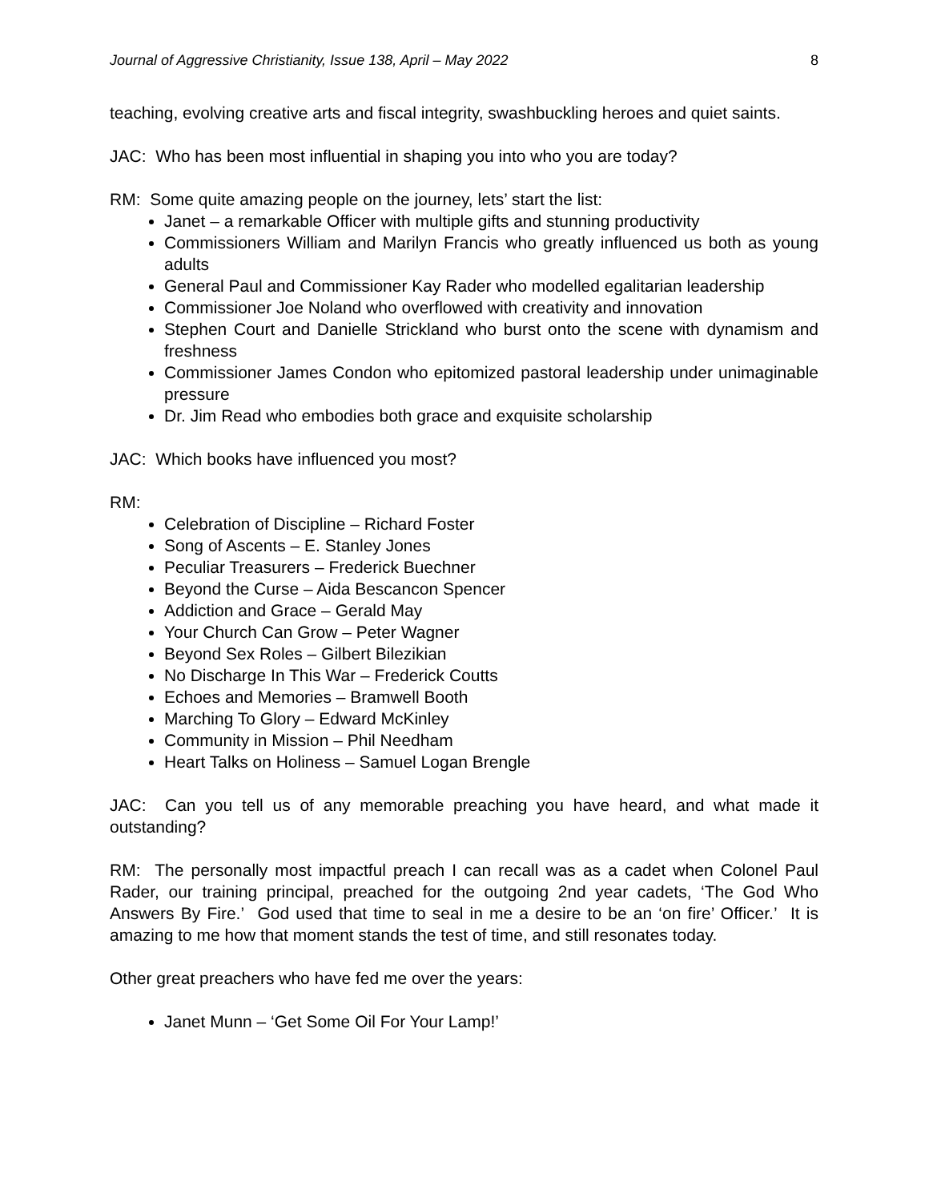Journal of Aggressive Christianity, Issue 138, April – May 2022 8
teaching, evolving creative arts and fiscal integrity, swashbuckling heroes and quiet saints.
JAC: Who has been most influential in shaping you into who you are today?
RM: Some quite amazing people on the journey, lets’ start the list:
Janet – a remarkable Officer with multiple gifts and stunning productivity
Commissioners William and Marilyn Francis who greatly influenced us both as young adults
General Paul and Commissioner Kay Rader who modelled egalitarian leadership
Commissioner Joe Noland who overflowed with creativity and innovation
Stephen Court and Danielle Strickland who burst onto the scene with dynamism and freshness
Commissioner James Condon who epitomized pastoral leadership under unimaginable pressure
Dr. Jim Read who embodies both grace and exquisite scholarship
JAC: Which books have influenced you most?
RM:
Celebration of Discipline – Richard Foster
Song of Ascents – E. Stanley Jones
Peculiar Treasurers – Frederick Buechner
Beyond the Curse – Aida Bescancon Spencer
Addiction and Grace – Gerald May
Your Church Can Grow – Peter Wagner
Beyond Sex Roles – Gilbert Bilezikian
No Discharge In This War – Frederick Coutts
Echoes and Memories – Bramwell Booth
Marching To Glory – Edward McKinley
Community in Mission – Phil Needham
Heart Talks on Holiness – Samuel Logan Brengle
JAC: Can you tell us of any memorable preaching you have heard, and what made it outstanding?
RM: The personally most impactful preach I can recall was as a cadet when Colonel Paul Rader, our training principal, preached for the outgoing 2nd year cadets, ‘The God Who Answers By Fire.’ God used that time to seal in me a desire to be an ‘on fire’ Officer.’ It is amazing to me how that moment stands the test of time, and still resonates today.
Other great preachers who have fed me over the years:
Janet Munn – ‘Get Some Oil For Your Lamp!’